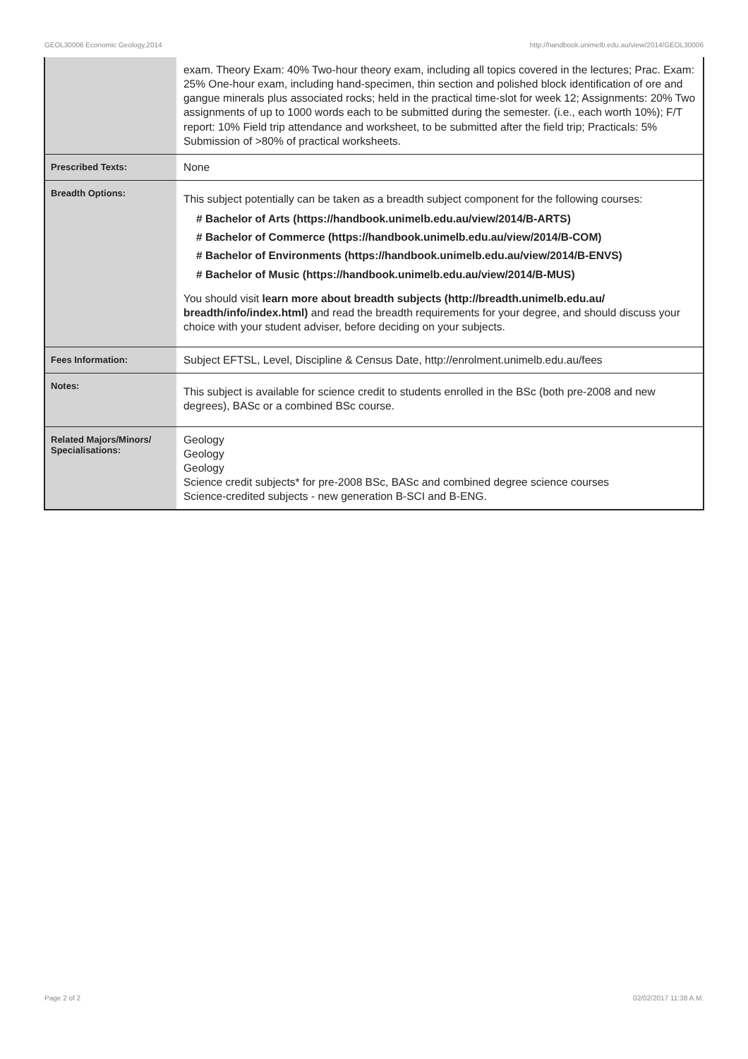GEOL30006 Economic Geology,2014 http://handbook.unimelb.edu.au/view/2014/GEOL30006
| | exam. Theory Exam: 40% Two-hour theory exam, including all topics covered in the lectures; Prac. Exam: 25% One-hour exam, including hand-specimen, thin section and polished block identification of ore and gangue minerals plus associated rocks; held in the practical time-slot for week 12; Assignments: 20% Two assignments of up to 1000 words each to be submitted during the semester. (i.e., each worth 10%); F/T report: 10% Field trip attendance and worksheet, to be submitted after the field trip; Practicals: 5% Submission of >80% of practical worksheets. |
| Prescribed Texts: | None |
| Breadth Options: | This subject potentially can be taken as a breadth subject component for the following courses: # Bachelor of Arts (https://handbook.unimelb.edu.au/view/2014/B-ARTS) # Bachelor of Commerce (https://handbook.unimelb.edu.au/view/2014/B-COM) # Bachelor of Environments (https://handbook.unimelb.edu.au/view/2014/B-ENVS) # Bachelor of Music (https://handbook.unimelb.edu.au/view/2014/B-MUS) You should visit learn more about breadth subjects (http://breadth.unimelb.edu.au/ breadth/info/index.html) and read the breadth requirements for your degree, and should discuss your choice with your student adviser, before deciding on your subjects. |
| Fees Information: | Subject EFTSL, Level, Discipline & Census Date, http://enrolment.unimelb.edu.au/fees |
| Notes: | This subject is available for science credit to students enrolled in the BSc (both pre-2008 and new degrees), BASc or a combined BSc course. |
| Related Majors/Minors/ Specialisations: | Geology Geology Geology Science credit subjects* for pre-2008 BSc, BASc and combined degree science courses Science-credited subjects - new generation B-SCI and B-ENG. |
Page 2 of 2 02/02/2017 11:38 A.M.